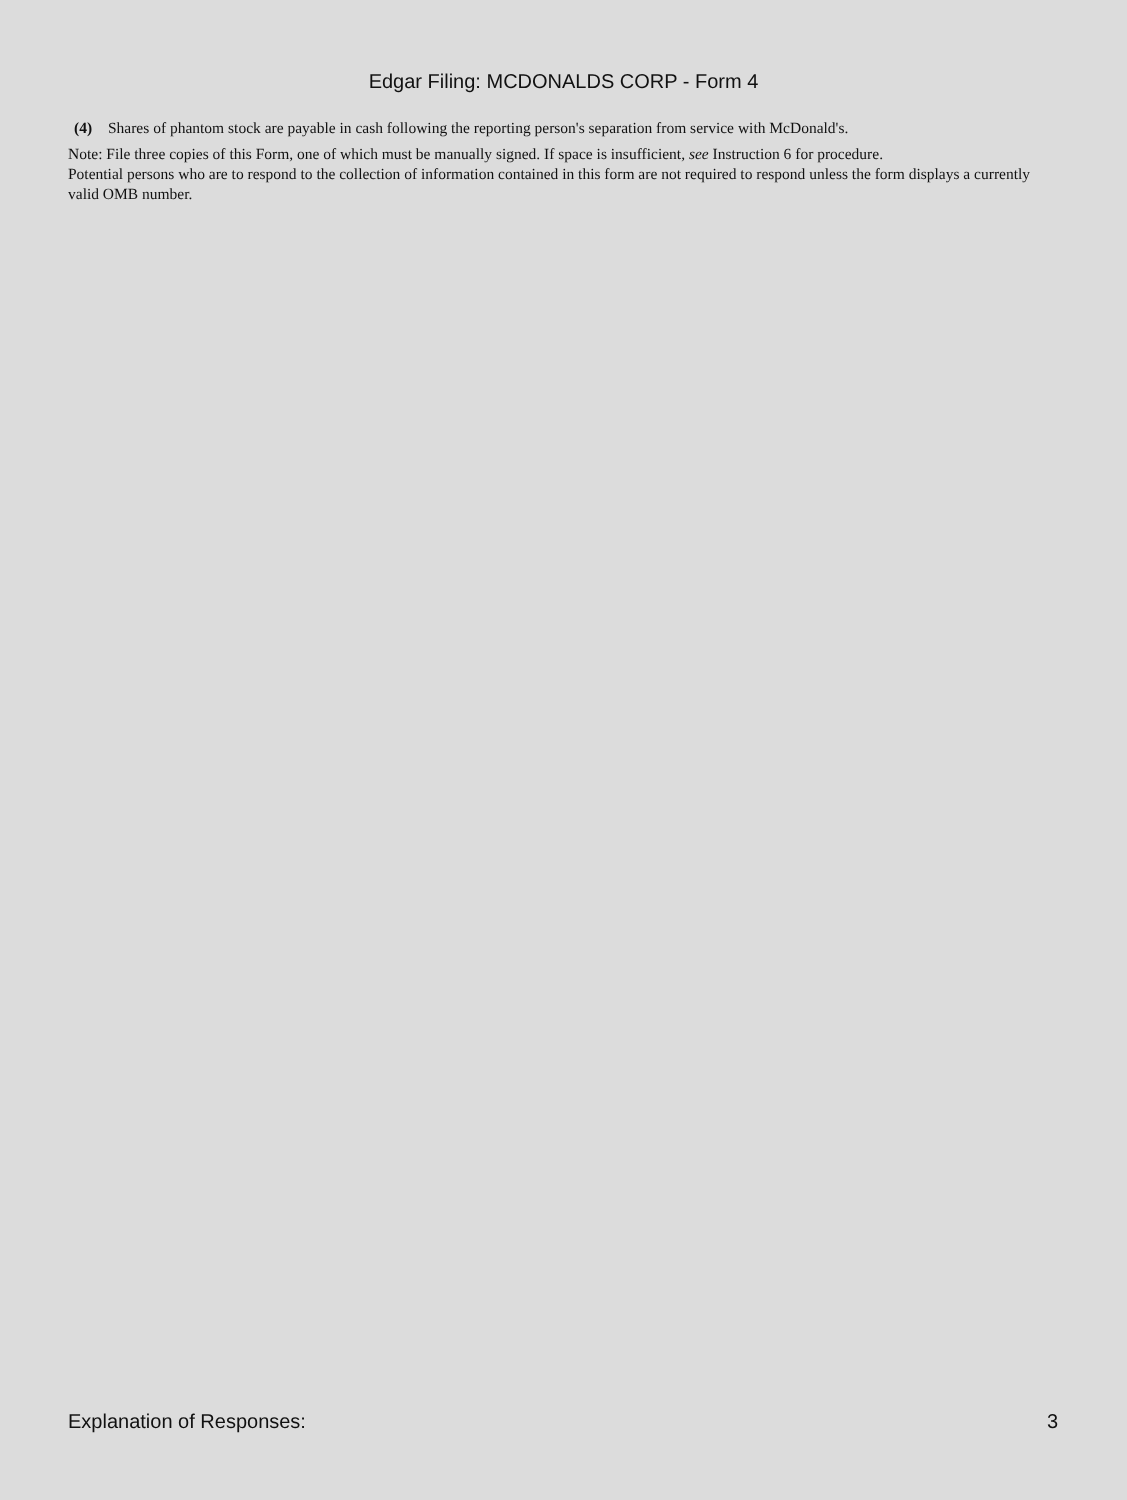Edgar Filing: MCDONALDS CORP - Form 4
(4) Shares of phantom stock are payable in cash following the reporting person's separation from service with McDonald's.
Note: File three copies of this Form, one of which must be manually signed. If space is insufficient, see Instruction 6 for procedure.
Potential persons who are to respond to the collection of information contained in this form are not required to respond unless the form displays a currently valid OMB number.
Explanation of Responses: 3